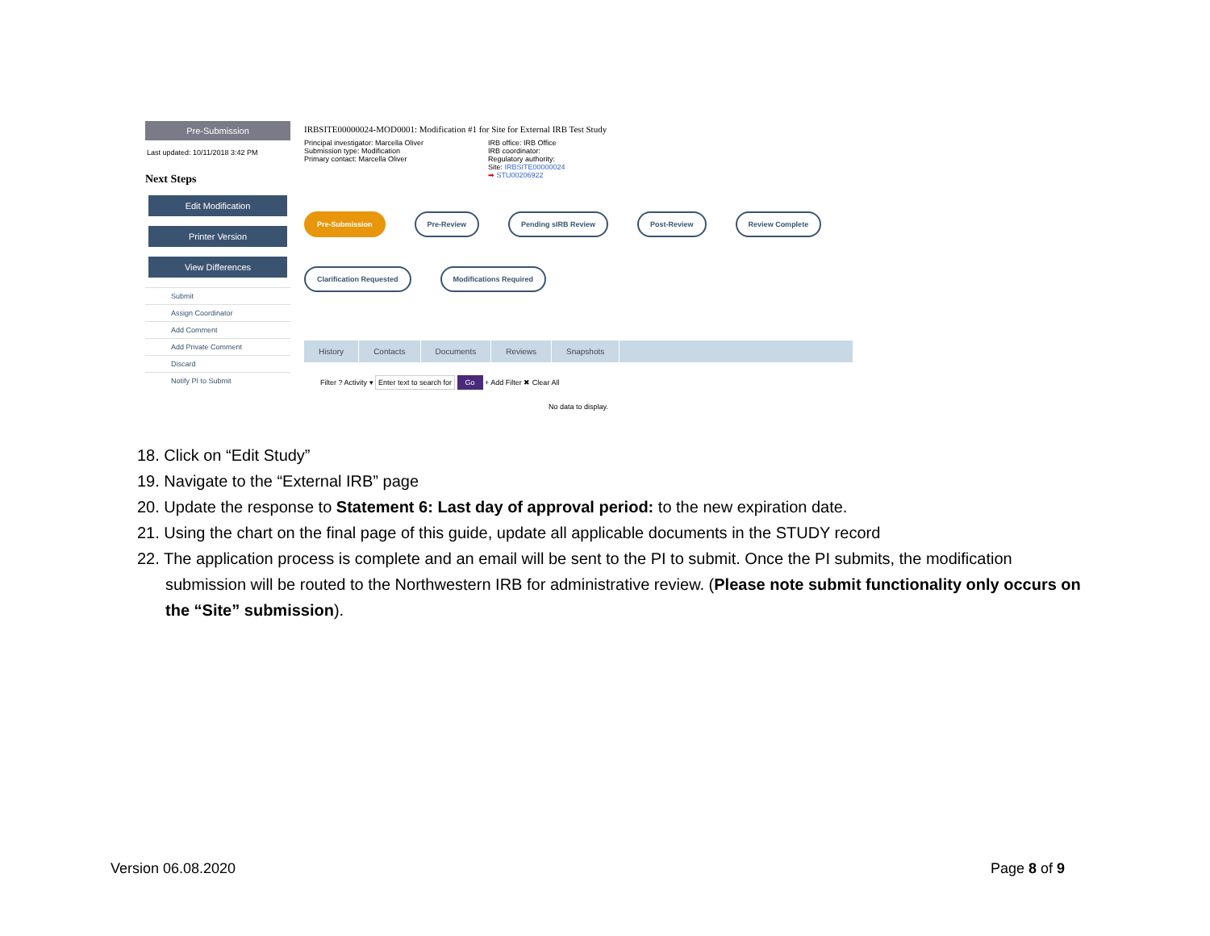Pre-Submission
Last updated: 10/11/2018 3:42 PM
Next Steps
Edit Modification
Printer Version
View Differences
Submit
Assign Coordinator
Add Comment
Add Private Comment
Discard
Notify PI to Submit
IRBSITE00000024-MOD0001: Modification #1 for Site for External IRB Test Study
Principal investigator: Marcella Oliver
Submission type: Modification
Primary contact: Marcella Oliver
IRB office: IRB Office
IRB coordinator:
Regulatory authority:
Site: IRBSITE00000024
➡ STU00206922
Pre-Submission Pre-Review Pending sIRB Review Post-Review Review Complete Clarification Requested Modifications Required
History Contacts Documents Reviews Snapshots
Filter ? Activity ▾ Enter text to search for Go + Add Filter ✖ Clear All
No data to display.
18. Click on “Edit Study”
19. Navigate to the “External IRB” page
20. Update the response to Statement 6: Last day of approval period: to the new expiration date.
21. Using the chart on the final page of this guide, update all applicable documents in the STUDY record
22. The application process is complete and an email will be sent to the PI to submit. Once the PI submits, the modification
submission will be routed to the Northwestern IRB for administrative review. (Please note submit functionality only occurs on the “Site” submission).
Version 06.08.2020 Page 8 of 9